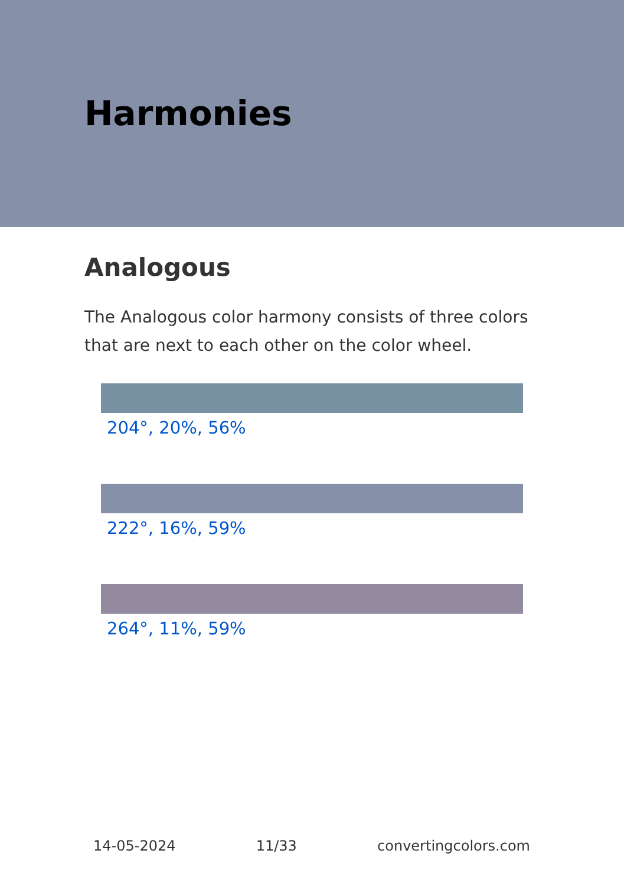Harmonies
Analogous
The Analogous color harmony consists of three colors that are next to each other on the color wheel.
204°, 20%, 56%
222°, 16%, 59%
264°, 11%, 59%
14-05-2024 11/33 convertingcolors.com